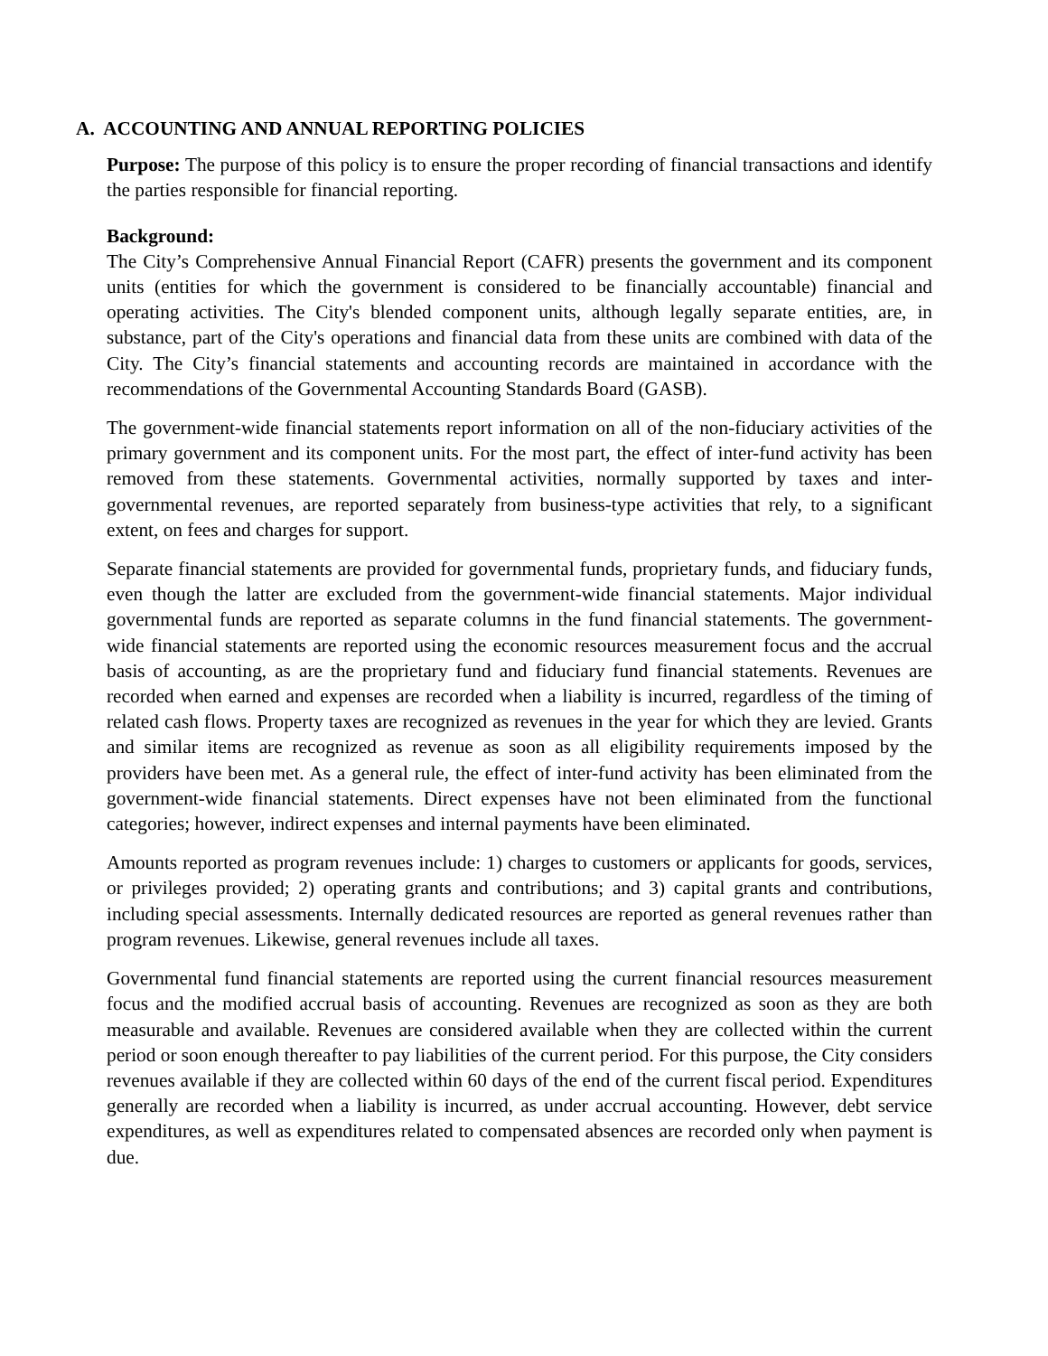A. ACCOUNTING AND ANNUAL REPORTING POLICIES
Purpose: The purpose of this policy is to ensure the proper recording of financial transactions and identify the parties responsible for financial reporting.
Background:
The City’s Comprehensive Annual Financial Report (CAFR) presents the government and its component units (entities for which the government is considered to be financially accountable) financial and operating activities. The City's blended component units, although legally separate entities, are, in substance, part of the City's operations and financial data from these units are combined with data of the City. The City’s financial statements and accounting records are maintained in accordance with the recommendations of the Governmental Accounting Standards Board (GASB).
The government-wide financial statements report information on all of the non-fiduciary activities of the primary government and its component units. For the most part, the effect of inter-fund activity has been removed from these statements. Governmental activities, normally supported by taxes and inter-governmental revenues, are reported separately from business-type activities that rely, to a significant extent, on fees and charges for support.
Separate financial statements are provided for governmental funds, proprietary funds, and fiduciary funds, even though the latter are excluded from the government-wide financial statements. Major individual governmental funds are reported as separate columns in the fund financial statements. The government-wide financial statements are reported using the economic resources measurement focus and the accrual basis of accounting, as are the proprietary fund and fiduciary fund financial statements. Revenues are recorded when earned and expenses are recorded when a liability is incurred, regardless of the timing of related cash flows. Property taxes are recognized as revenues in the year for which they are levied. Grants and similar items are recognized as revenue as soon as all eligibility requirements imposed by the providers have been met. As a general rule, the effect of inter-fund activity has been eliminated from the government-wide financial statements. Direct expenses have not been eliminated from the functional categories; however, indirect expenses and internal payments have been eliminated.
Amounts reported as program revenues include: 1) charges to customers or applicants for goods, services, or privileges provided; 2) operating grants and contributions; and 3) capital grants and contributions, including special assessments. Internally dedicated resources are reported as general revenues rather than program revenues. Likewise, general revenues include all taxes.
Governmental fund financial statements are reported using the current financial resources measurement focus and the modified accrual basis of accounting. Revenues are recognized as soon as they are both measurable and available. Revenues are considered available when they are collected within the current period or soon enough thereafter to pay liabilities of the current period. For this purpose, the City considers revenues available if they are collected within 60 days of the end of the current fiscal period. Expenditures generally are recorded when a liability is incurred, as under accrual accounting. However, debt service expenditures, as well as expenditures related to compensated absences are recorded only when payment is due.